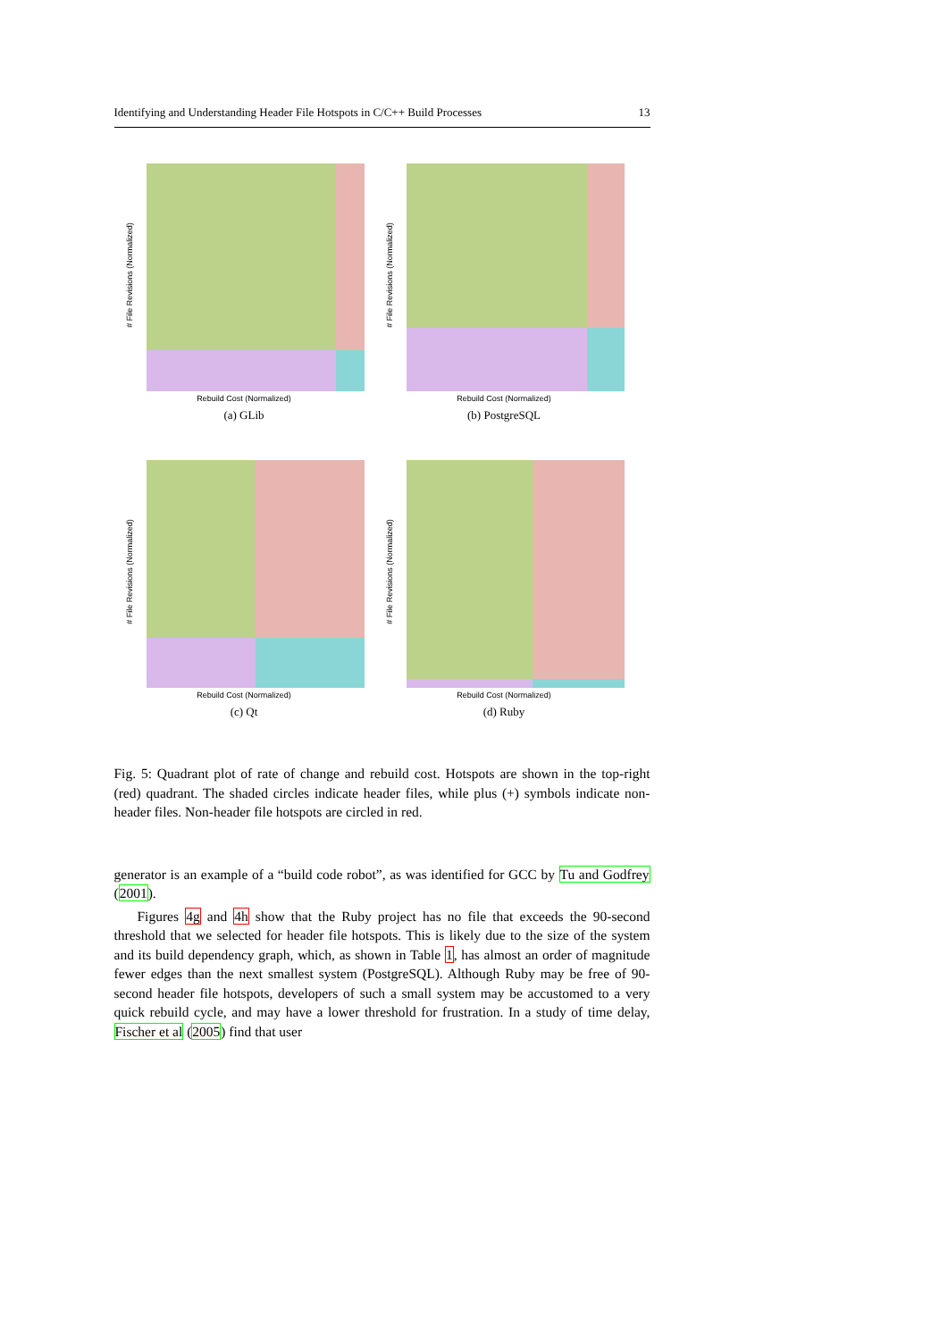Identifying and Understanding Header File Hotspots in C/C++ Build Processes 13
# File Revisions (Normalized)
Rebuild Cost (Normalized)
(a) GLib
# File Revisions (Normalized)
Rebuild Cost (Normalized)
(b) PostgreSQL
# File Revisions (Normalized)
Rebuild Cost (Normalized)
(c) Qt
# File Revisions (Normalized)
Rebuild Cost (Normalized)
(d) Ruby
Fig. 5: Quadrant plot of rate of change and rebuild cost. Hotspots are shown in the top-right (red) quadrant. The shaded circles indicate header files, while plus (+) symbols indicate non-header files. Non-header file hotspots are circled in red.
generator is an example of a “build code robot”, as was identified for GCC by Tu and Godfrey (2001).
Figures 4g and 4h show that the Ruby project has no file that exceeds the 90-second threshold that we selected for header file hotspots. This is likely due to the size of the system and its build dependency graph, which, as shown in Table 1, has almost an order of magnitude fewer edges than the next smallest system (PostgreSQL). Although Ruby may be free of 90-second header file hotspots, developers of such a small system may be accustomed to a very quick rebuild cycle, and may have a lower threshold for frustration. In a study of time delay, Fischer et al (2005) find that user